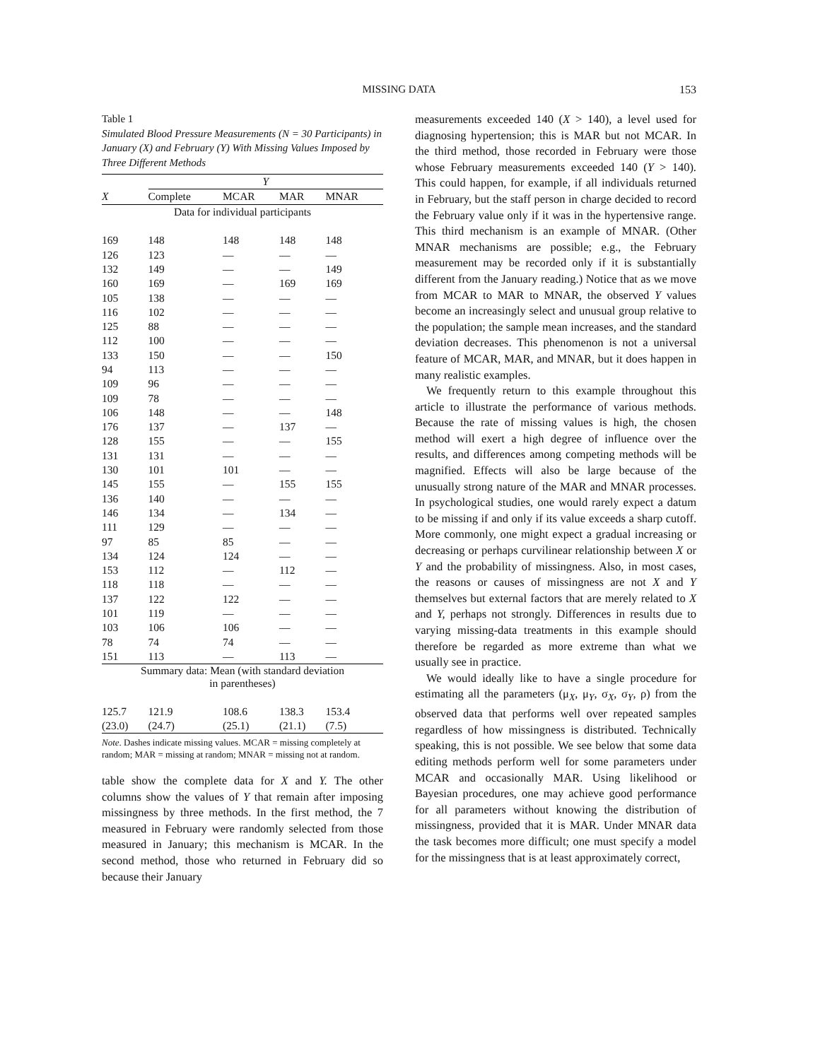MISSING DATA 153
Table 1
Simulated Blood Pressure Measurements (N = 30 Participants) in January (X) and February (Y) With Missing Values Imposed by Three Different Methods
| | Y | | | |
| --- | --- | --- | --- | --- |
| X | Complete | MCAR | MAR | MNAR |
| Data for individual participants | | | | |
| 169 | 148 | 148 | 148 | 148 |
| 126 | 123 | — | — | — |
| 132 | 149 | — | — | 149 |
| 160 | 169 | — | 169 | 169 |
| 105 | 138 | — | — | — |
| 116 | 102 | — | — | — |
| 125 | 88 | — | — | — |
| 112 | 100 | — | — | — |
| 133 | 150 | — | — | 150 |
| 94 | 113 | — | — | — |
| 109 | 96 | — | — | — |
| 109 | 78 | — | — | — |
| 106 | 148 | — | — | 148 |
| 176 | 137 | — | 137 | — |
| 128 | 155 | — | — | 155 |
| 131 | 131 | — | — | — |
| 130 | 101 | 101 | — | — |
| 145 | 155 | — | 155 | 155 |
| 136 | 140 | — | — | — |
| 146 | 134 | — | 134 | — |
| 111 | 129 | — | — | — |
| 97 | 85 | 85 | — | — |
| 134 | 124 | 124 | — | — |
| 153 | 112 | — | 112 | — |
| 118 | 118 | — | — | — |
| 137 | 122 | 122 | — | — |
| 101 | 119 | — | — | — |
| 103 | 106 | 106 | — | — |
| 78 | 74 | 74 | — | — |
| 151 | 113 | — | 113 | — |
| Summary data: Mean (with standard deviation in parentheses) | | | | |
| 125.7 | 121.9 | 108.6 | 138.3 | 153.4 |
| (23.0) | (24.7) | (25.1) | (21.1) | (7.5) |
Note. Dashes indicate missing values. MCAR = missing completely at random; MAR = missing at random; MNAR = missing not at random.
table show the complete data for X and Y. The other columns show the values of Y that remain after imposing missingness by three methods. In the first method, the 7 measured in February were randomly selected from those measured in January; this mechanism is MCAR. In the second method, those who returned in February did so because their January
measurements exceeded 140 (X > 140), a level used for diagnosing hypertension; this is MAR but not MCAR. In the third method, those recorded in February were those whose February measurements exceeded 140 (Y > 140). This could happen, for example, if all individuals returned in February, but the staff person in charge decided to record the February value only if it was in the hypertensive range. This third mechanism is an example of MNAR. (Other MNAR mechanisms are possible; e.g., the February measurement may be recorded only if it is substantially different from the January reading.) Notice that as we move from MCAR to MAR to MNAR, the observed Y values become an increasingly select and unusual group relative to the population; the sample mean increases, and the standard deviation decreases. This phenomenon is not a universal feature of MCAR, MAR, and MNAR, but it does happen in many realistic examples.
We frequently return to this example throughout this article to illustrate the performance of various methods. Because the rate of missing values is high, the chosen method will exert a high degree of influence over the results, and differences among competing methods will be magnified. Effects will also be large because of the unusually strong nature of the MAR and MNAR processes. In psychological studies, one would rarely expect a datum to be missing if and only if its value exceeds a sharp cutoff. More commonly, one might expect a gradual increasing or decreasing or perhaps curvilinear relationship between X or Y and the probability of missingness. Also, in most cases, the reasons or causes of missingness are not X and Y themselves but external factors that are merely related to X and Y, perhaps not strongly. Differences in results due to varying missing-data treatments in this example should therefore be regarded as more extreme than what we usually see in practice.
We would ideally like to have a single procedure for estimating all the parameters (μ<sub>X</sub>, μ<sub>Y</sub>, σ<sub>X</sub>, σ<sub>Y</sub>, ρ) from the observed data that performs well over repeated samples regardless of how missingness is distributed. Technically speaking, this is not possible. We see below that some data editing methods perform well for some parameters under MCAR and occasionally MAR. Using likelihood or Bayesian procedures, one may achieve good performance for all parameters without knowing the distribution of missingness, provided that it is MAR. Under MNAR data the task becomes more difficult; one must specify a model for the missingness that is at least approximately correct,